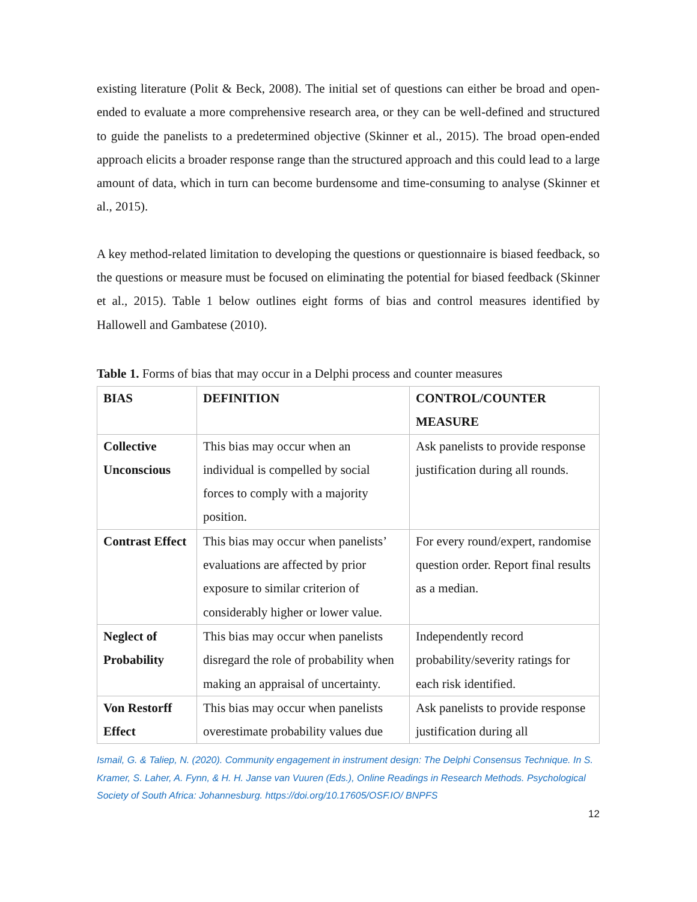existing literature (Polit & Beck, 2008). The initial set of questions can either be broad and open-ended to evaluate a more comprehensive research area, or they can be well-defined and structured to guide the panelists to a predetermined objective (Skinner et al., 2015). The broad open-ended approach elicits a broader response range than the structured approach and this could lead to a large amount of data, which in turn can become burdensome and time-consuming to analyse (Skinner et al., 2015).
A key method-related limitation to developing the questions or questionnaire is biased feedback, so the questions or measure must be focused on eliminating the potential for biased feedback (Skinner et al., 2015). Table 1 below outlines eight forms of bias and control measures identified by Hallowell and Gambatese (2010).
Table 1. Forms of bias that may occur in a Delphi process and counter measures
| BIAS | DEFINITION | CONTROL/COUNTER MEASURE |
| --- | --- | --- |
| Collective Unconscious | This bias may occur when an individual is compelled by social forces to comply with a majority position. | Ask panelists to provide response justification during all rounds. |
| Contrast Effect | This bias may occur when panelists’ evaluations are affected by prior exposure to similar criterion of considerably higher or lower value. | For every round/expert, randomise question order. Report final results as a median. |
| Neglect of Probability | This bias may occur when panelists disregard the role of probability when making an appraisal of uncertainty. | Independently record probability/severity ratings for each risk identified. |
| Von Restorff Effect | This bias may occur when panelists overestimate probability values due | Ask panelists to provide response justification during all |
Ismail, G. & Taliep, N. (2020). Community engagement in instrument design: The Delphi Consensus Technique. In S. Kramer, S. Laher, A. Fynn, & H. H. Janse van Vuuren (Eds.), Online Readings in Research Methods. Psychological Society of South Africa: Johannesburg. https://doi.org/10.17605/OSF.IO/ BNPFS
12